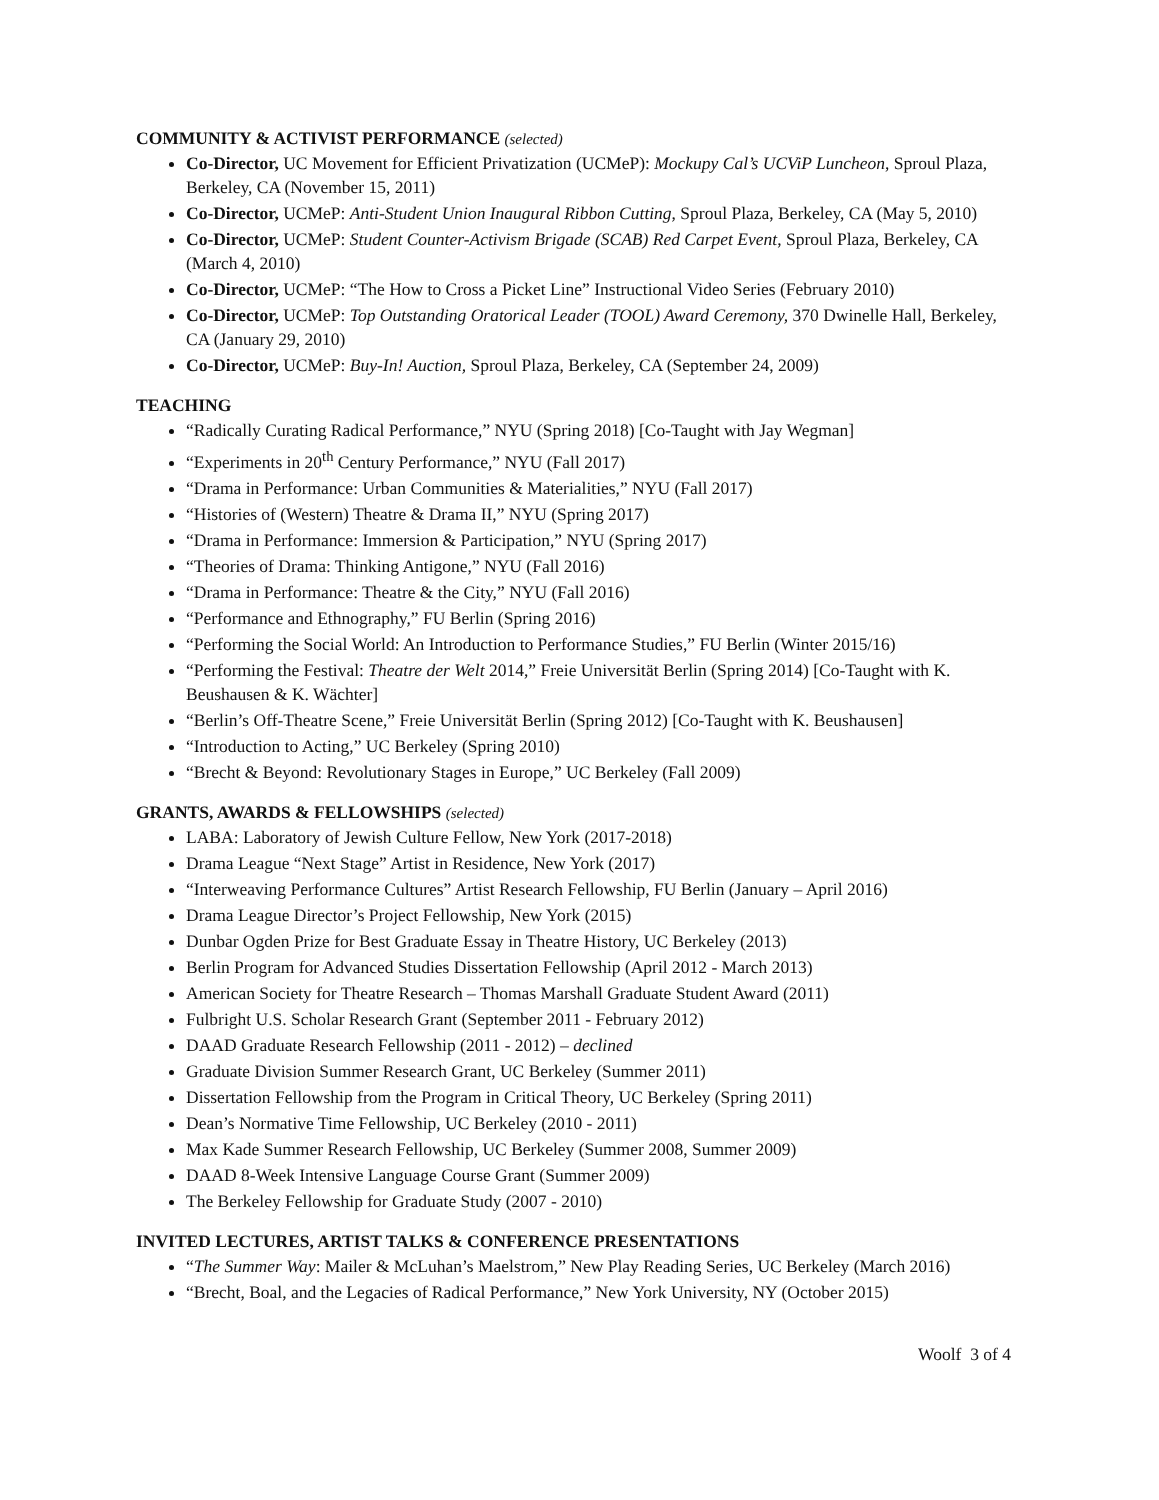COMMUNITY & ACTIVIST PERFORMANCE (selected)
Co-Director, UC Movement for Efficient Privatization (UCMeP): Mockupy Cal’s UCViP Luncheon, Sproul Plaza, Berkeley, CA (November 15, 2011)
Co-Director, UCMeP: Anti-Student Union Inaugural Ribbon Cutting, Sproul Plaza, Berkeley, CA (May 5, 2010)
Co-Director, UCMeP: Student Counter-Activism Brigade (SCAB) Red Carpet Event, Sproul Plaza, Berkeley, CA (March 4, 2010)
Co-Director, UCMeP: “The How to Cross a Picket Line” Instructional Video Series (February 2010)
Co-Director, UCMeP: Top Outstanding Oratorical Leader (TOOL) Award Ceremony, 370 Dwinelle Hall, Berkeley, CA (January 29, 2010)
Co-Director, UCMeP: Buy-In! Auction, Sproul Plaza, Berkeley, CA (September 24, 2009)
TEACHING
“Radically Curating Radical Performance,” NYU (Spring 2018) [Co-Taught with Jay Wegman]
“Experiments in 20<sup>th</sup> Century Performance,” NYU (Fall 2017)
“Drama in Performance: Urban Communities & Materialities,” NYU (Fall 2017)
“Histories of (Western) Theatre & Drama II,” NYU (Spring 2017)
“Drama in Performance: Immersion & Participation,” NYU (Spring 2017)
“Theories of Drama: Thinking Antigone,” NYU (Fall 2016)
“Drama in Performance: Theatre & the City,” NYU (Fall 2016)
“Performance and Ethnography,” FU Berlin (Spring 2016)
“Performing the Social World: An Introduction to Performance Studies,” FU Berlin (Winter 2015/16)
“Performing the Festival: Theatre der Welt 2014,” Freie Universität Berlin (Spring 2014) [Co-Taught with K. Beushausen & K. Wächter]
“Berlin’s Off-Theatre Scene,” Freie Universität Berlin (Spring 2012) [Co-Taught with K. Beushausen]
“Introduction to Acting,” UC Berkeley (Spring 2010)
“Brecht & Beyond: Revolutionary Stages in Europe,” UC Berkeley (Fall 2009)
GRANTS, AWARDS & FELLOWSHIPS (selected)
LABA: Laboratory of Jewish Culture Fellow, New York (2017-2018)
Drama League “Next Stage” Artist in Residence, New York (2017)
“Interweaving Performance Cultures” Artist Research Fellowship, FU Berlin (January – April 2016)
Drama League Director’s Project Fellowship, New York (2015)
Dunbar Ogden Prize for Best Graduate Essay in Theatre History, UC Berkeley (2013)
Berlin Program for Advanced Studies Dissertation Fellowship (April 2012 - March 2013)
American Society for Theatre Research – Thomas Marshall Graduate Student Award (2011)
Fulbright U.S. Scholar Research Grant (September 2011 - February 2012)
DAAD Graduate Research Fellowship (2011 - 2012) – declined
Graduate Division Summer Research Grant, UC Berkeley (Summer 2011)
Dissertation Fellowship from the Program in Critical Theory, UC Berkeley (Spring 2011)
Dean’s Normative Time Fellowship, UC Berkeley (2010 - 2011)
Max Kade Summer Research Fellowship, UC Berkeley (Summer 2008, Summer 2009)
DAAD 8-Week Intensive Language Course Grant (Summer 2009)
The Berkeley Fellowship for Graduate Study (2007 - 2010)
INVITED LECTURES, ARTIST TALKS & CONFERENCE PRESENTATIONS
“The Summer Way: Mailer & McLuhan’s Maelstrom,” New Play Reading Series, UC Berkeley (March 2016)
“Brecht, Boal, and the Legacies of Radical Performance,” New York University, NY (October 2015)
Woolf 3 of 4